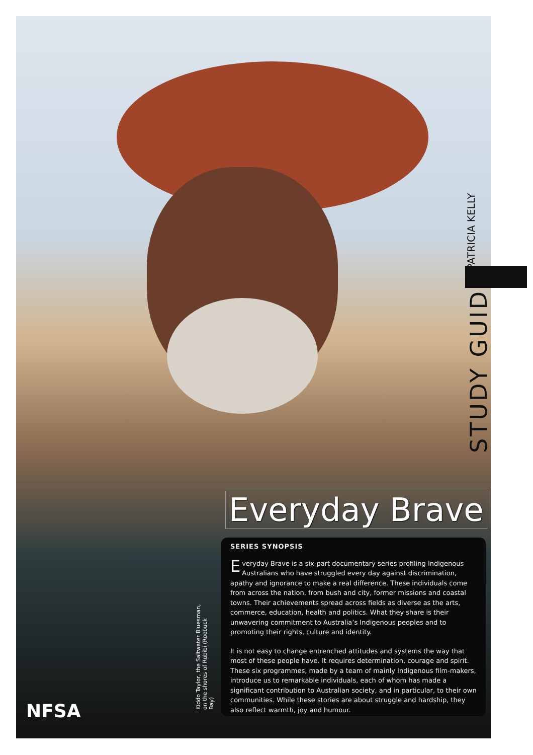STUDY GUIDE PATRICIA KELLY
Everyday Brave
SERIES SYNOPSIS
Everyday Brave is a six-part documentary series profiling Indigenous Australians who have struggled every day against discrimination, apathy and ignorance to make a real difference. These individuals come from across the nation, from bush and city, former missions and coastal towns. Their achievements spread across fields as diverse as the arts, commerce, education, health and politics. What they share is their unwavering commitment to Australia’s Indigenous peoples and to promoting their rights, culture and identity.
It is not easy to change entrenched attitudes and systems the way that most of these people have. It requires determination, courage and spirit. These six programmes, made by a team of mainly Indigenous film-makers, introduce us to remarkable individuals, each of whom has made a significant contribution to Australian society, and in particular, to their own communities. While these stories are about struggle and hardship, they also reflect warmth, joy and humour.
Kiddo Taylor, the Saltwater Bluesman, on the shores of Rubibi (Roebuck Bay)
NFSA